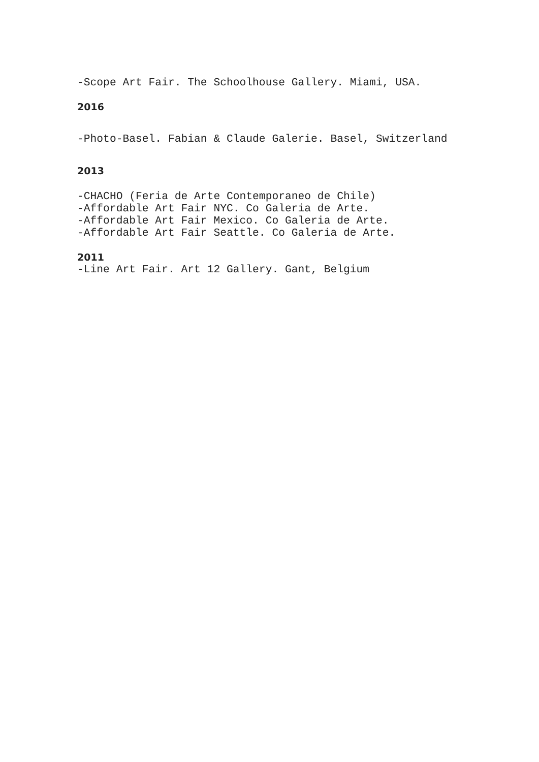-Scope Art Fair. The Schoolhouse Gallery. Miami, USA.
2016
-Photo-Basel. Fabian & Claude Galerie. Basel, Switzerland
2013
-CHACHO (Feria de Arte Contemporaneo de Chile)
-Affordable Art Fair NYC. Co Galeria de Arte.
-Affordable Art Fair Mexico. Co Galeria de Arte.
-Affordable Art Fair Seattle. Co Galeria de Arte.
2011
-Line Art Fair. Art 12 Gallery. Gant, Belgium